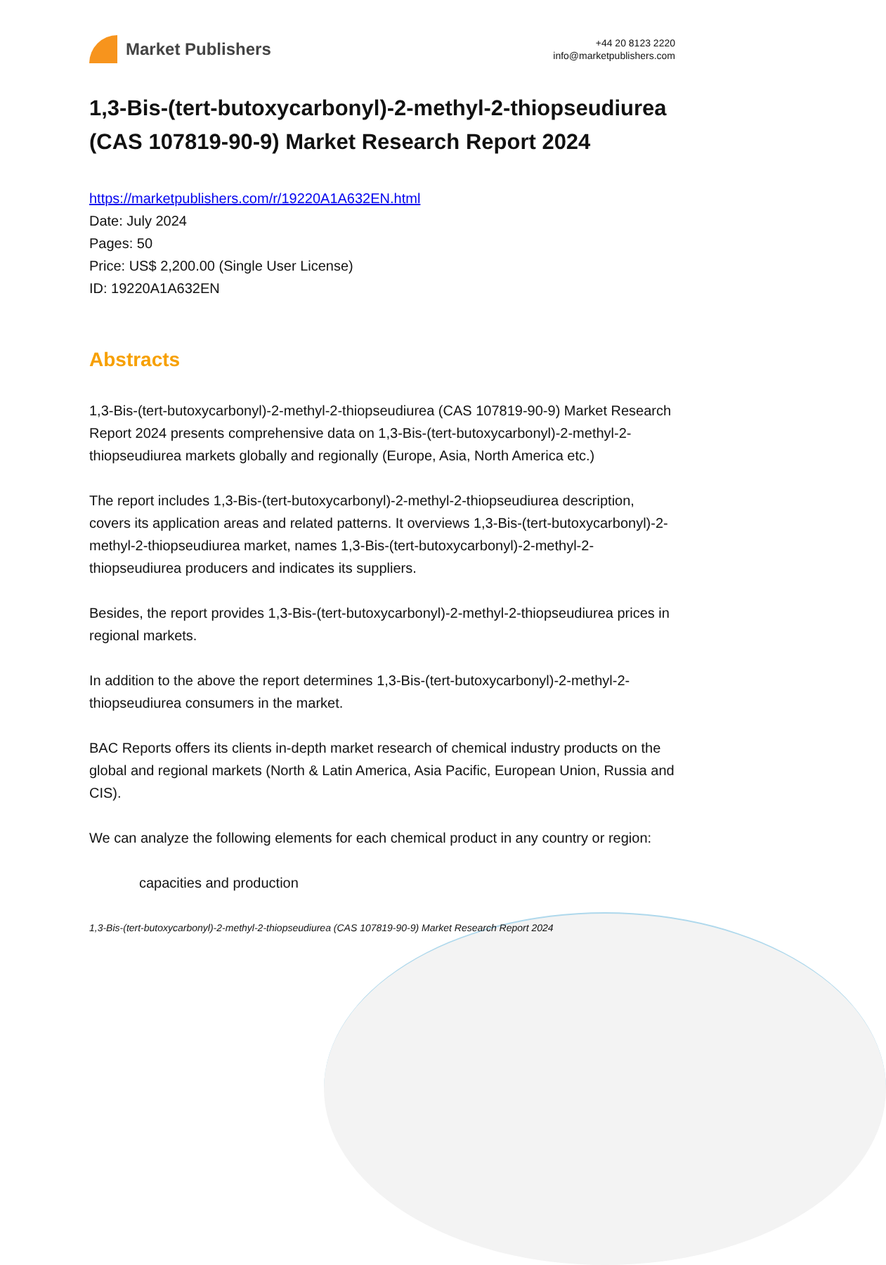Market Publishers
+44 20 8123 2220
info@marketpublishers.com
1,3-Bis-(tert-butoxycarbonyl)-2-methyl-2-thiopseudiurea (CAS 107819-90-9) Market Research Report 2024
https://marketpublishers.com/r/19220A1A632EN.html
Date: July 2024
Pages: 50
Price: US$ 2,200.00 (Single User License)
ID: 19220A1A632EN
Abstracts
1,3-Bis-(tert-butoxycarbonyl)-2-methyl-2-thiopseudiurea (CAS 107819-90-9) Market Research Report 2024 presents comprehensive data on 1,3-Bis-(tert-butoxycarbonyl)-2-methyl-2-thiopseudiurea markets globally and regionally (Europe, Asia, North America etc.)
The report includes 1,3-Bis-(tert-butoxycarbonyl)-2-methyl-2-thiopseudiurea description, covers its application areas and related patterns. It overviews 1,3-Bis-(tert-butoxycarbonyl)-2-methyl-2-thiopseudiurea market, names 1,3-Bis-(tert-butoxycarbonyl)-2-methyl-2-thiopseudiurea producers and indicates its suppliers.
Besides, the report provides 1,3-Bis-(tert-butoxycarbonyl)-2-methyl-2-thiopseudiurea prices in regional markets.
In addition to the above the report determines 1,3-Bis-(tert-butoxycarbonyl)-2-methyl-2-thiopseudiurea consumers in the market.
BAC Reports offers its clients in-depth market research of chemical industry products on the global and regional markets (North & Latin America, Asia Pacific, European Union, Russia and CIS).
We can analyze the following elements for each chemical product in any country or region:
capacities and production
1,3-Bis-(tert-butoxycarbonyl)-2-methyl-2-thiopseudiurea (CAS 107819-90-9) Market Research Report 2024